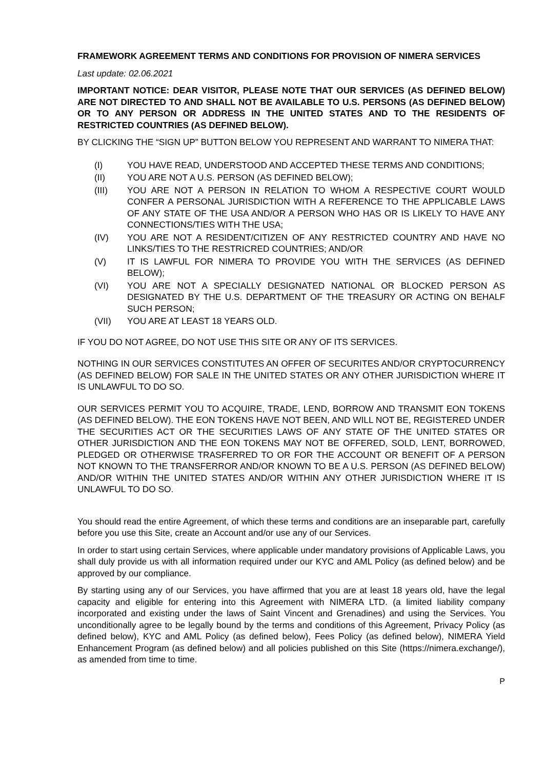FRAMEWORK AGREEMENT TERMS AND CONDITIONS FOR PROVISION OF NIMERA SERVICES
Last update: 02.06.2021
IMPORTANT NOTICE: DEAR VISITOR, PLEASE NOTE THAT OUR SERVICES (AS DEFINED BELOW) ARE NOT DIRECTED TO AND SHALL NOT BE AVAILABLE TO U.S. PERSONS (AS DEFINED BELOW) OR TO ANY PERSON OR ADDRESS IN THE UNITED STATES AND TO THE RESIDENTS OF RESTRICTED COUNTRIES (AS DEFINED BELOW).
BY CLICKING THE “SIGN UP” BUTTON BELOW YOU REPRESENT AND WARRANT TO NIMERA THAT:
(I) YOU HAVE READ, UNDERSTOOD AND ACCEPTED THESE TERMS AND CONDITIONS;
(II) YOU ARE NOT A U.S. PERSON (AS DEFINED BELOW);
(III) YOU ARE NOT A PERSON IN RELATION TO WHOM A RESPECTIVE COURT WOULD CONFER A PERSONAL JURISDICTION WITH A REFERENCE TO THE APPLICABLE LAWS OF ANY STATE OF THE USA AND/OR A PERSON WHO HAS OR IS LIKELY TO HAVE ANY CONNECTIONS/TIES WITH THE USA;
(IV) YOU ARE NOT A RESIDENT/CITIZEN OF ANY RESTRICTED COUNTRY AND HAVE NO LINKS/TIES TO THE RESTRICRED COUNTRIES; AND/OR
(V) IT IS LAWFUL FOR NIMERA TO PROVIDE YOU WITH THE SERVICES (AS DEFINED BELOW);
(VI) YOU ARE NOT A SPECIALLY DESIGNATED NATIONAL OR BLOCKED PERSON AS DESIGNATED BY THE U.S. DEPARTMENT OF THE TREASURY OR ACTING ON BEHALF SUCH PERSON;
(VII) YOU ARE AT LEAST 18 YEARS OLD.
IF YOU DO NOT AGREE, DO NOT USE THIS SITE OR ANY OF ITS SERVICES.
NOTHING IN OUR SERVICES CONSTITUTES AN OFFER OF SECURITES AND/OR CRYPTOCURRENCY (AS DEFINED BELOW) FOR SALE IN THE UNITED STATES OR ANY OTHER JURISDICTION WHERE IT IS UNLAWFUL TO DO SO.
OUR SERVICES PERMIT YOU TO ACQUIRE, TRADE, LEND, BORROW AND TRANSMIT EON TOKENS (AS DEFINED BELOW). THE EON TOKENS HAVE NOT BEEN, AND WILL NOT BE, REGISTERED UNDER THE SECURITIES ACT OR THE SECURITIES LAWS OF ANY STATE OF THE UNITED STATES OR OTHER JURISDICTION AND THE EON TOKENS MAY NOT BE OFFERED, SOLD, LENT, BORROWED, PLEDGED OR OTHERWISE TRASFERRED TO OR FOR THE ACCOUNT OR BENEFIT OF A PERSON NOT KNOWN TO THE TRANSFERROR AND/OR KNOWN TO BE A U.S. PERSON (AS DEFINED BELOW) AND/OR WITHIN THE UNITED STATES AND/OR WITHIN ANY OTHER JURISDICTION WHERE IT IS UNLAWFUL TO DO SO.
You should read the entire Agreement, of which these terms and conditions are an inseparable part, carefully before you use this Site, create an Account and/or use any of our Services.
In order to start using certain Services, where applicable under mandatory provisions of Applicable Laws, you shall duly provide us with all information required under our KYC and AML Policy (as defined below) and be approved by our compliance.
By starting using any of our Services, you have affirmed that you are at least 18 years old, have the legal capacity and eligible for entering into this Agreement with NIMERA LTD. (a limited liability company incorporated and existing under the laws of Saint Vincent and Grenadines) and using the Services. You unconditionally agree to be legally bound by the terms and conditions of this Agreement, Privacy Policy (as defined below), KYC and AML Policy (as defined below), Fees Policy (as defined below), NIMERA Yield Enhancement Program (as defined below) and all policies published on this Site (https://nimera.exchange/), as amended from time to time.
P